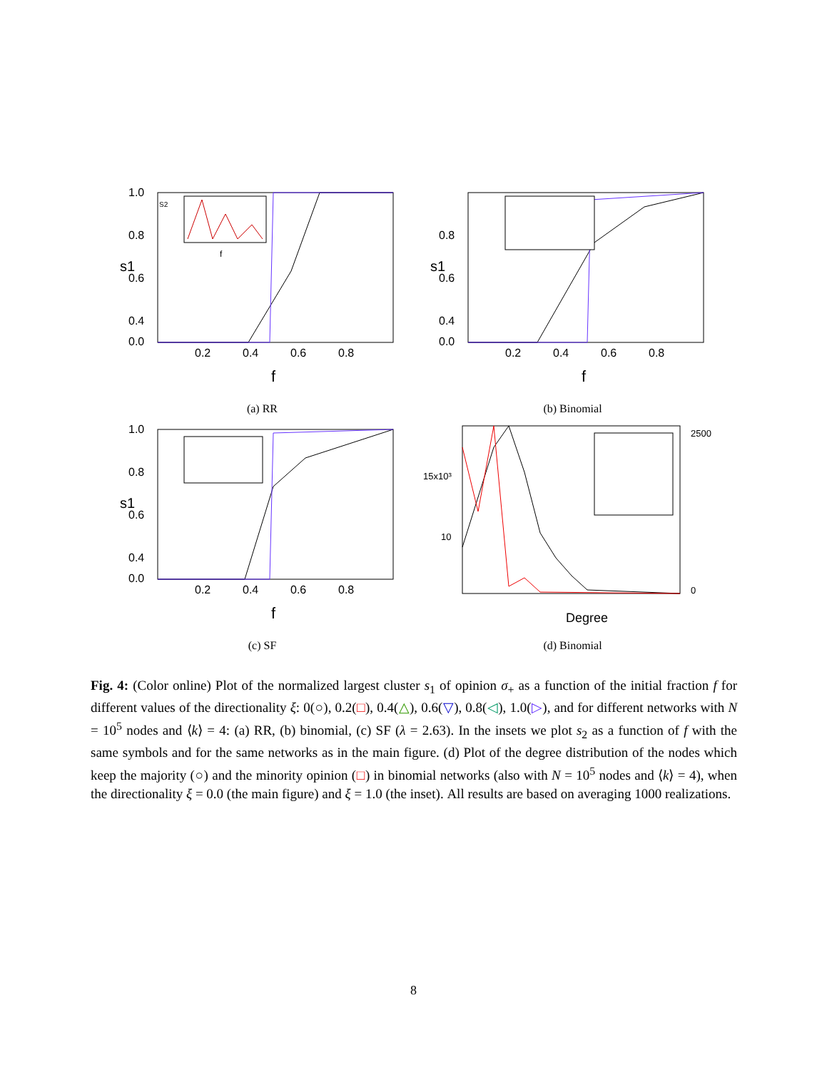1.0
0.8
0.6
0.4
0.0
s1
0.2
0.4
0.6
0.8
f
S2
f
(a) RR
0.8
0.6
0.4
0.0
s1
0.2
0.4
0.6
0.8
f
(b) Binomial
1.0
0.8
0.6
0.4
0.0
s1
0.2
0.4
0.6
0.8
f
(c) SF
15x10³
10
2500
0
Degree
(d) Binomial
Fig. 4: (Color online) Plot of the normalized largest cluster s<sub>1</sub> of opinion σ<sub>+</sub> as a function of the initial fraction f for different values of the directionality ξ: 0(○), 0.2(□), 0.4(△), 0.6(▽), 0.8(◁), 1.0(▷), and for different networks with N = 10<sup>5</sup> nodes and ⟨k⟩ = 4: (a) RR, (b) binomial, (c) SF (λ = 2.63). In the insets we plot s<sub>2</sub> as a function of f with the same symbols and for the same networks as in the main figure. (d) Plot of the degree distribution of the nodes which keep the majority (○) and the minority opinion (□) in binomial networks (also with N = 10<sup>5</sup> nodes and ⟨k⟩ = 4), when the directionality ξ = 0.0 (the main figure) and ξ = 1.0 (the inset). All results are based on averaging 1000 realizations.
8